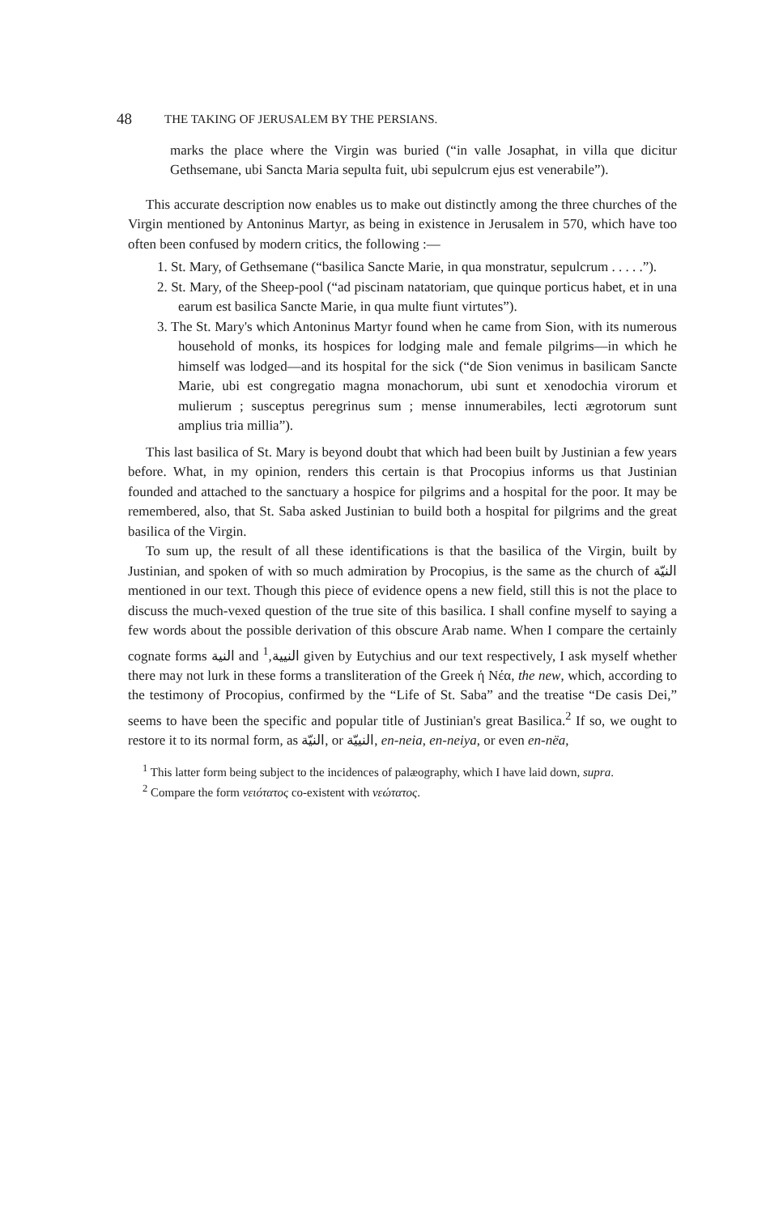48 THE TAKING OF JERUSALEM BY THE PERSIANS.
marks the place where the Virgin was buried (“in valle Josaphat, in villa que dicitur Gethsemane, ubi Sancta Maria sepulta fuit, ubi sepulcrum ejus est venerabile”).
This accurate description now enables us to make out distinctly among the three churches of the Virgin mentioned by Antoninus Martyr, as being in existence in Jerusalem in 570, which have too often been confused by modern critics, the following :—
1. St. Mary, of Gethsemane (“basilica Sancte Marie, in qua monstratur, sepulcrum . . . . .”).
2. St. Mary, of the Sheep-pool (“ad piscinam natatoriam, que quinque porticus habet, et in una earum est basilica Sancte Marie, in qua multe fiunt virtutes”).
3. The St. Mary's which Antoninus Martyr found when he came from Sion, with its numerous household of monks, its hospices for lodging male and female pilgrims—in which he himself was lodged—and its hospital for the sick (“de Sion venimus in basilicam Sancte Marie, ubi est congregatio magna monachorum, ubi sunt et xenodochia virorum et mulierum ; susceptus peregrinus sum ; mense innumerabiles, lecti ægrotorum sunt amplius tria millia”).
This last basilica of St. Mary is beyond doubt that which had been built by Justinian a few years before. What, in my opinion, renders this certain is that Procopius informs us that Justinian founded and attached to the sanctuary a hospice for pilgrims and a hospital for the poor. It may be remembered, also, that St. Saba asked Justinian to build both a hospital for pilgrims and the great basilica of the Virgin.
To sum up, the result of all these identifications is that the basilica of the Virgin, built by Justinian, and spoken of with so much admiration by Procopius, is the same as the church of النيّة mentioned in our text. Though this piece of evidence opens a new field, still this is not the place to discuss the much-vexed question of the true site of this basilica. I shall confine myself to saying a few words about the possible derivation of this obscure Arab name. When I compare the certainly cognate forms النية and النيية,<sup>1</sup> given by Eutychius and our text respectively, I ask myself whether there may not lurk in these forms a transliteration of the Greek ἡ Νέα, the new, which, according to the testimony of Procopius, confirmed by the “Life of St. Saba” and the treatise “De casis Dei,” seems to have been the specific and popular title of Justinian's great Basilica.<sup>2</sup> If so, we ought to restore it to its normal form, as النيّة, or النييّة, en-neia, en-neiya, or even en-nëa,
<sup>1</sup> This latter form being subject to the incidences of palæography, which I have laid down, supra.
<sup>2</sup> Compare the form νειότατος co-existent with νεώτατος.